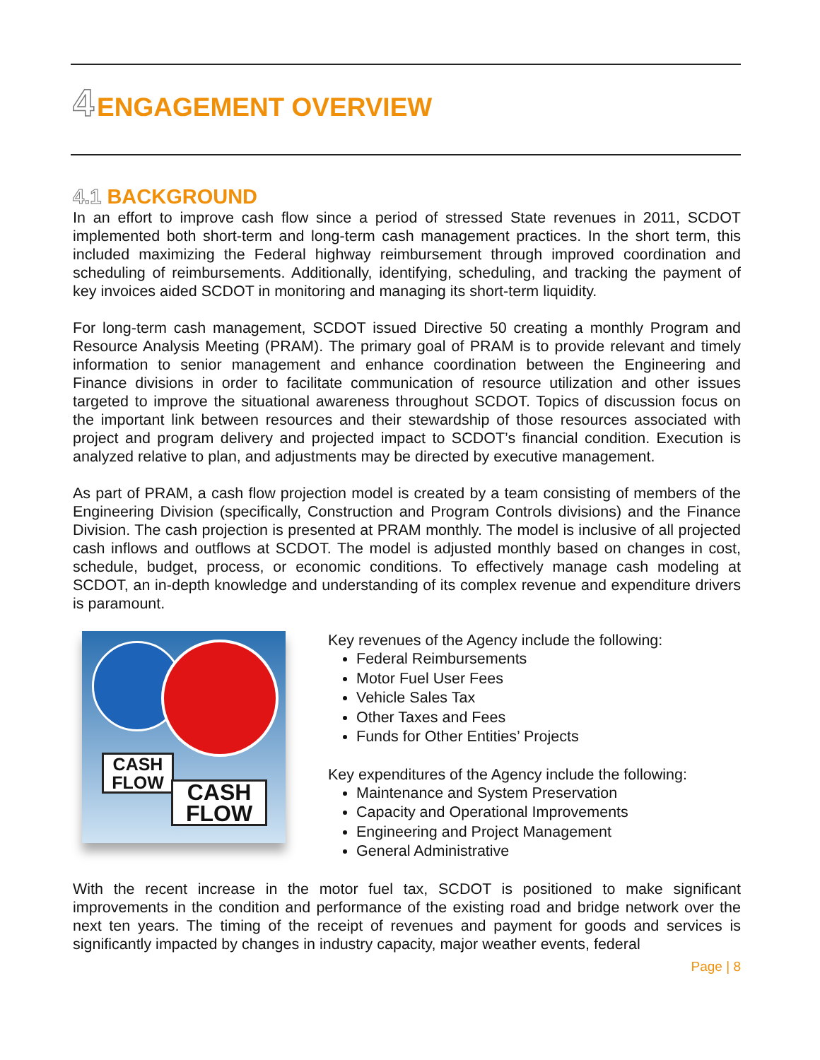4 ENGAGEMENT OVERVIEW
4.1 BACKGROUND
In an effort to improve cash flow since a period of stressed State revenues in 2011, SCDOT implemented both short-term and long-term cash management practices. In the short term, this included maximizing the Federal highway reimbursement through improved coordination and scheduling of reimbursements. Additionally, identifying, scheduling, and tracking the payment of key invoices aided SCDOT in monitoring and managing its short-term liquidity.
For long-term cash management, SCDOT issued Directive 50 creating a monthly Program and Resource Analysis Meeting (PRAM). The primary goal of PRAM is to provide relevant and timely information to senior management and enhance coordination between the Engineering and Finance divisions in order to facilitate communication of resource utilization and other issues targeted to improve the situational awareness throughout SCDOT. Topics of discussion focus on the important link between resources and their stewardship of those resources associated with project and program delivery and projected impact to SCDOT’s financial condition. Execution is analyzed relative to plan, and adjustments may be directed by executive management.
As part of PRAM, a cash flow projection model is created by a team consisting of members of the Engineering Division (specifically, Construction and Program Controls divisions) and the Finance Division. The cash projection is presented at PRAM monthly. The model is inclusive of all projected cash inflows and outflows at SCDOT. The model is adjusted monthly based on changes in cost, schedule, budget, process, or economic conditions. To effectively manage cash modeling at SCDOT, an in-depth knowledge and understanding of its complex revenue and expenditure drivers is paramount.
CASH
FLOW
CASH
FLOW
Key revenues of the Agency include the following:
Federal Reimbursements
Motor Fuel User Fees
Vehicle Sales Tax
Other Taxes and Fees
Funds for Other Entities’ Projects
Key expenditures of the Agency include the following:
Maintenance and System Preservation
Capacity and Operational Improvements
Engineering and Project Management
General Administrative
With the recent increase in the motor fuel tax, SCDOT is positioned to make significant improvements in the condition and performance of the existing road and bridge network over the next ten years. The timing of the receipt of revenues and payment for goods and services is significantly impacted by changes in industry capacity, major weather events, federal
Page | 8